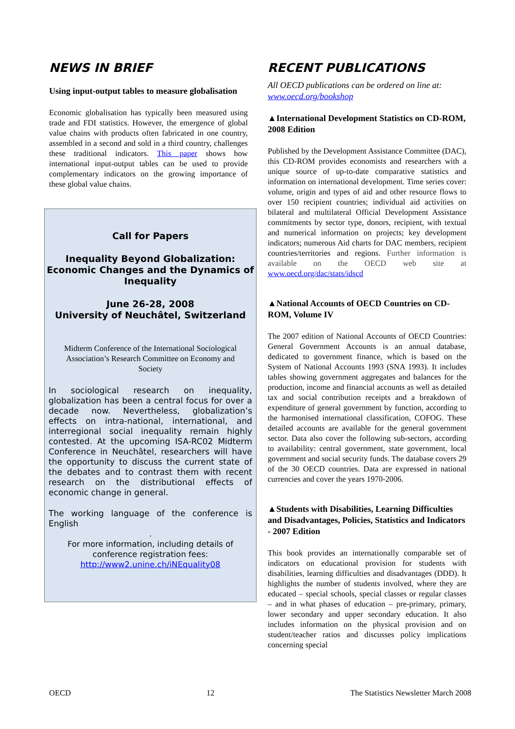NEWS IN BRIEF
Using input-output tables to measure globalisation
Economic globalisation has typically been measured using trade and FDI statistics. However, the emergence of global value chains with products often fabricated in one country, assembled in a second and sold in a third country, challenges these traditional indicators. This paper shows how international input-output tables can be used to provide complementary indicators on the growing importance of these global value chains.
Call for Papers
Inequality Beyond Globalization: Economic Changes and the Dynamics of Inequality
June 26-28, 2008
University of Neuchâtel, Switzerland
Midterm Conference of the International Sociological Association’s Research Committee on Economy and Society
In sociological research on inequality, globalization has been a central focus for over a decade now. Nevertheless, globalization’s effects on intra-national, international, and interregional social inequality remain highly contested. At the upcoming ISA-RC02 Midterm Conference in Neuchâtel, researchers will have the opportunity to discuss the current state of the debates and to contrast them with recent research on the distributional effects of economic change in general.
The working language of the conference is English
.
For more information, including details of conference registration fees:
http://www2.unine.ch/iNEquality08
RECENT PUBLICATIONS
All OECD publications can be ordered on line at: www.oecd.org/bookshop
▲International Development Statistics on CD-ROM, 2008 Edition
Published by the Development Assistance Committee (DAC), this CD-ROM provides economists and researchers with a unique source of up-to-date comparative statistics and information on international development. Time series cover: volume, origin and types of aid and other resource flows to over 150 recipient countries; individual aid activities on bilateral and multilateral Official Development Assistance commitments by sector type, donors, recipient, with textual and numerical information on projects; key development indicators; numerous Aid charts for DAC members, recipient countries/territories and regions. Further information is available on the OECD web site at www.oecd.org/dac/stats/idscd
▲National Accounts of OECD Countries on CD-ROM, Volume IV
The 2007 edition of National Accounts of OECD Countries: General Government Accounts is an annual database, dedicated to government finance, which is based on the System of National Accounts 1993 (SNA 1993). It includes tables showing government aggregates and balances for the production, income and financial accounts as well as detailed tax and social contribution receipts and a breakdown of expenditure of general government by function, according to the harmonised international classification, COFOG. These detailed accounts are available for the general government sector. Data also cover the following sub-sectors, according to availability: central government, state government, local government and social security funds. The database covers 29 of the 30 OECD countries. Data are expressed in national currencies and cover the years 1970-2006.
▲Students with Disabilities, Learning Difficulties and Disadvantages, Policies, Statistics and Indicators - 2007 Edition
This book provides an internationally comparable set of indicators on educational provision for students with disabilities, learning difficulties and disadvantages (DDD). It highlights the number of students involved, where they are educated – special schools, special classes or regular classes – and in what phases of education – pre-primary, primary, lower secondary and upper secondary education. It also includes information on the physical provision and on student/teacher ratios and discusses policy implications concerning special
OECD 12 The Statistics Newsletter March 2008